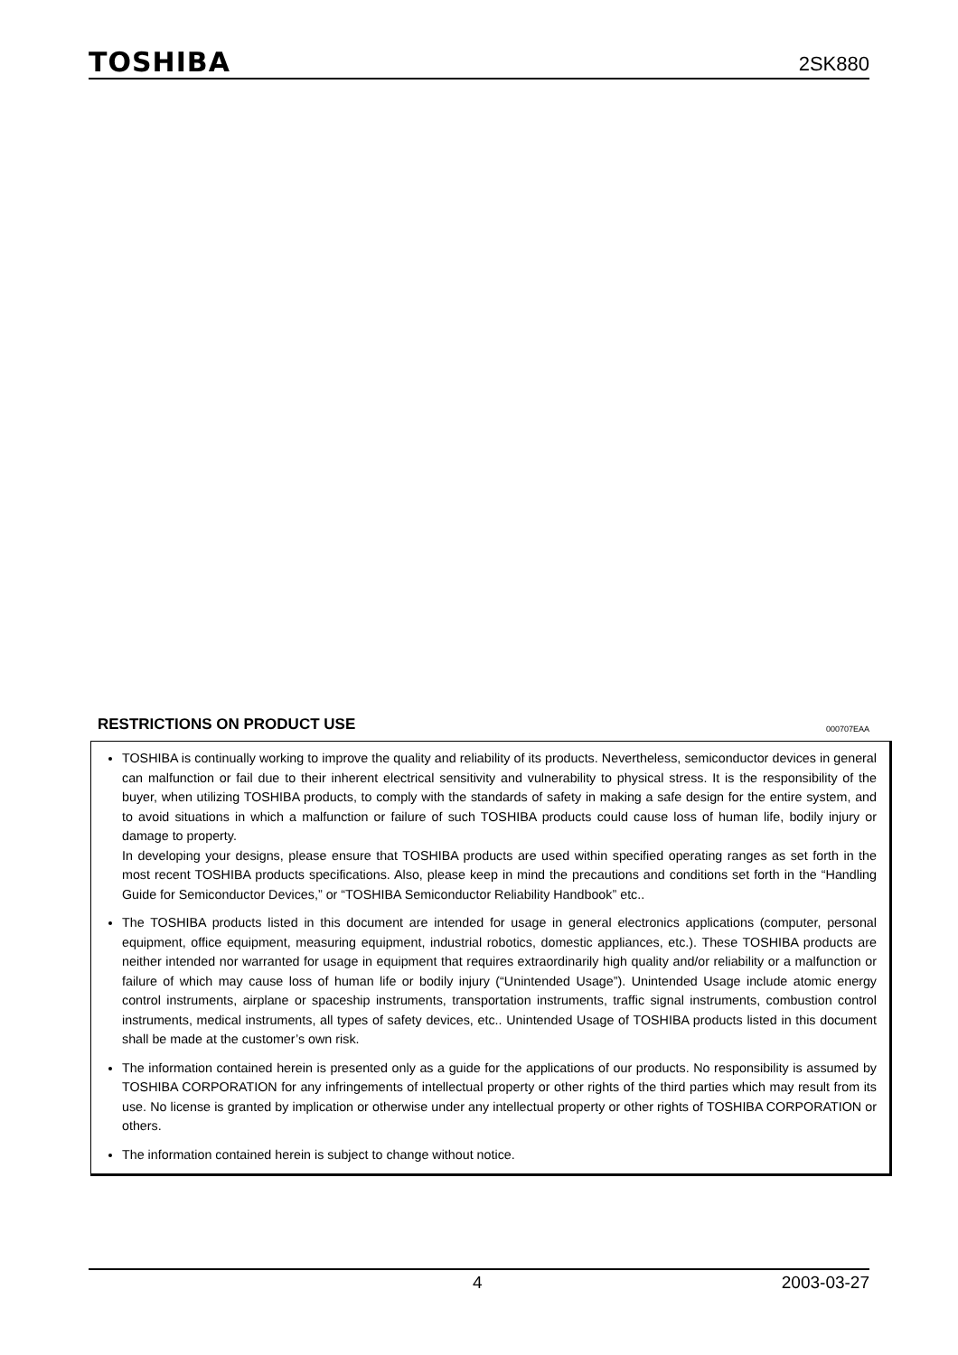TOSHIBA
2SK880
RESTRICTIONS ON PRODUCT USE
000707EAA
TOSHIBA is continually working to improve the quality and reliability of its products. Nevertheless, semiconductor devices in general can malfunction or fail due to their inherent electrical sensitivity and vulnerability to physical stress. It is the responsibility of the buyer, when utilizing TOSHIBA products, to comply with the standards of safety in making a safe design for the entire system, and to avoid situations in which a malfunction or failure of such TOSHIBA products could cause loss of human life, bodily injury or damage to property.
In developing your designs, please ensure that TOSHIBA products are used within specified operating ranges as set forth in the most recent TOSHIBA products specifications. Also, please keep in mind the precautions and conditions set forth in the “Handling Guide for Semiconductor Devices,” or “TOSHIBA Semiconductor Reliability Handbook” etc..
The TOSHIBA products listed in this document are intended for usage in general electronics applications (computer, personal equipment, office equipment, measuring equipment, industrial robotics, domestic appliances, etc.). These TOSHIBA products are neither intended nor warranted for usage in equipment that requires extraordinarily high quality and/or reliability or a malfunction or failure of which may cause loss of human life or bodily injury (“Unintended Usage”). Unintended Usage include atomic energy control instruments, airplane or spaceship instruments, transportation instruments, traffic signal instruments, combustion control instruments, medical instruments, all types of safety devices, etc.. Unintended Usage of TOSHIBA products listed in this document shall be made at the customer’s own risk.
The information contained herein is presented only as a guide for the applications of our products. No responsibility is assumed by TOSHIBA CORPORATION for any infringements of intellectual property or other rights of the third parties which may result from its use. No license is granted by implication or otherwise under any intellectual property or other rights of TOSHIBA CORPORATION or others.
The information contained herein is subject to change without notice.
4 2003-03-27